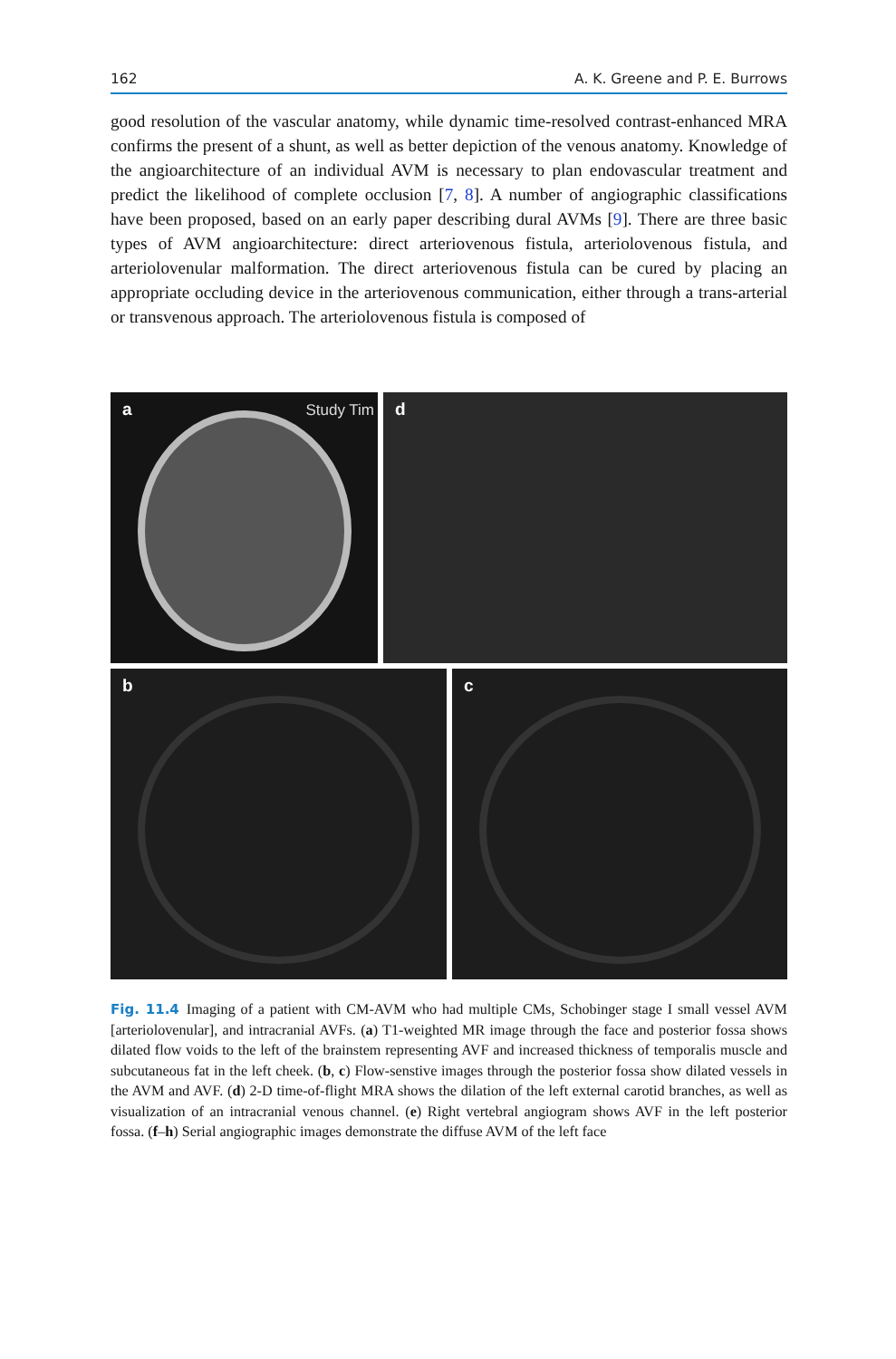162 A. K. Greene and P. E. Burrows
good resolution of the vascular anatomy, while dynamic time-resolved contrast-enhanced MRA confirms the present of a shunt, as well as better depiction of the venous anatomy. Knowledge of the angioarchitecture of an individual AVM is necessary to plan endovascular treatment and predict the likelihood of complete occlusion [7, 8]. A number of angiographic classifications have been proposed, based on an early paper describing dural AVMs [9]. There are three basic types of AVM angioarchitecture: direct arteriovenous fistula, arteriolovenous fistula, and arteriolovenular malformation. The direct arteriovenous fistula can be cured by placing an appropriate occluding device in the arteriovenous communication, either through a trans-arterial or transvenous approach. The arteriolovenous fistula is composed of
a Study Tim
d
b
c
Fig. 11.4 Imaging of a patient with CM-AVM who had multiple CMs, Schobinger stage I small vessel AVM [arteriolovenular], and intracranial AVFs. (a) T1-weighted MR image through the face and posterior fossa shows dilated flow voids to the left of the brainstem representing AVF and increased thickness of temporalis muscle and subcutaneous fat in the left cheek. (b, c) Flow-senstive images through the posterior fossa show dilated vessels in the AVM and AVF. (d) 2-D time-of-flight MRA shows the dilation of the left external carotid branches, as well as visualization of an intracranial venous channel. (e) Right vertebral angiogram shows AVF in the left posterior fossa. (f–h) Serial angiographic images demonstrate the diffuse AVM of the left face